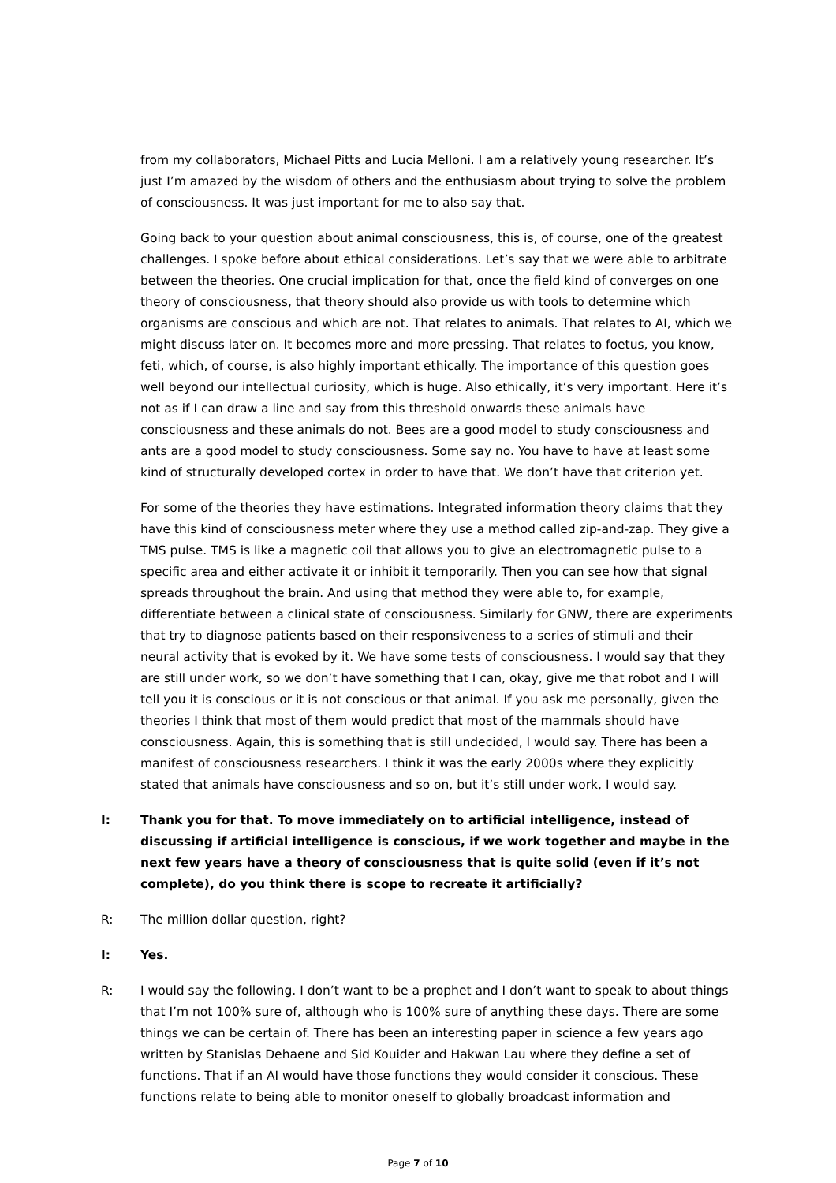from my collaborators, Michael Pitts and Lucia Melloni. I am a relatively young researcher. It’s just I’m amazed by the wisdom of others and the enthusiasm about trying to solve the problem of consciousness. It was just important for me to also say that.
Going back to your question about animal consciousness, this is, of course, one of the greatest challenges. I spoke before about ethical considerations. Let’s say that we were able to arbitrate between the theories. One crucial implication for that, once the field kind of converges on one theory of consciousness, that theory should also provide us with tools to determine which organisms are conscious and which are not. That relates to animals. That relates to AI, which we might discuss later on. It becomes more and more pressing. That relates to foetus, you know, feti, which, of course, is also highly important ethically. The importance of this question goes well beyond our intellectual curiosity, which is huge. Also ethically, it’s very important. Here it’s not as if I can draw a line and say from this threshold onwards these animals have consciousness and these animals do not. Bees are a good model to study consciousness and ants are a good model to study consciousness. Some say no. You have to have at least some kind of structurally developed cortex in order to have that. We don’t have that criterion yet.
For some of the theories they have estimations. Integrated information theory claims that they have this kind of consciousness meter where they use a method called zip-and-zap. They give a TMS pulse. TMS is like a magnetic coil that allows you to give an electromagnetic pulse to a specific area and either activate it or inhibit it temporarily. Then you can see how that signal spreads throughout the brain. And using that method they were able to, for example, differentiate between a clinical state of consciousness. Similarly for GNW, there are experiments that try to diagnose patients based on their responsiveness to a series of stimuli and their neural activity that is evoked by it. We have some tests of consciousness. I would say that they are still under work, so we don’t have something that I can, okay, give me that robot and I will tell you it is conscious or it is not conscious or that animal. If you ask me personally, given the theories I think that most of them would predict that most of the mammals should have consciousness. Again, this is something that is still undecided, I would say. There has been a manifest of consciousness researchers. I think it was the early 2000s where they explicitly stated that animals have consciousness and so on, but it’s still under work, I would say.
I: Thank you for that. To move immediately on to artificial intelligence, instead of discussing if artificial intelligence is conscious, if we work together and maybe in the next few years have a theory of consciousness that is quite solid (even if it’s not complete), do you think there is scope to recreate it artificially?
R: The million dollar question, right?
I: Yes.
R: I would say the following. I don’t want to be a prophet and I don’t want to speak to about things that I’m not 100% sure of, although who is 100% sure of anything these days. There are some things we can be certain of. There has been an interesting paper in science a few years ago written by Stanislas Dehaene and Sid Kouider and Hakwan Lau where they define a set of functions. That if an AI would have those functions they would consider it conscious. These functions relate to being able to monitor oneself to globally broadcast information and
Page 7 of 10